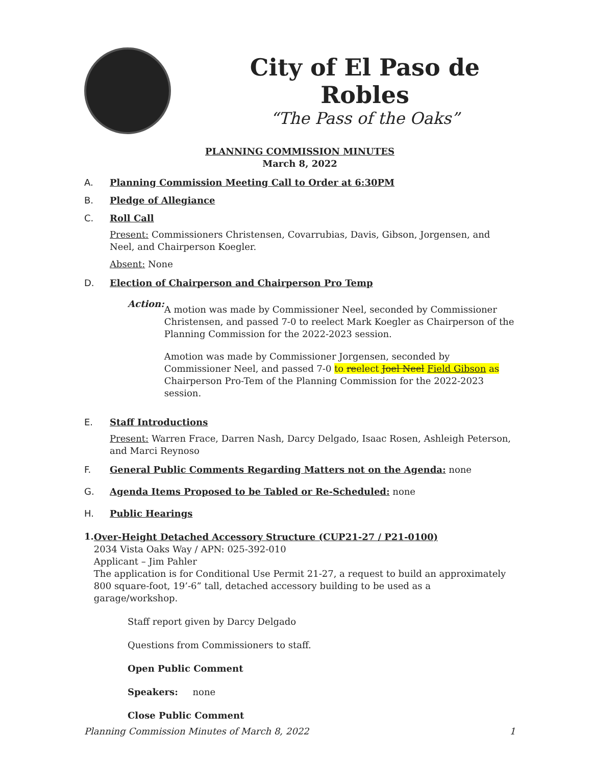City of El Paso de Robles
“The Pass of the Oaks”
PLANNING COMMISSION MINUTES
March 8, 2022
A. Planning Commission Meeting Call to Order at 6:30PM
B. Pledge of Allegiance
C. Roll Call
Present: Commissioners Christensen, Covarrubias, Davis, Gibson, Jorgensen, and Neel, and Chairperson Koegler.
Absent: None
D. Election of Chairperson and Chairperson Pro Temp
Action:
A motion was made by Commissioner Neel, seconded by Commissioner Christensen, and passed 7-0 to reelect Mark Koegler as Chairperson of the Planning Commission for the 2022-2023 session.
Amotion was made by Commissioner Jorgensen, seconded by Commissioner Neel, and passed 7-0 to reelect Joel Neel Field Gibson as Chairperson Pro-Tem of the Planning Commission for the 2022-2023 session.
E. Staff Introductions
Present: Warren Frace, Darren Nash, Darcy Delgado, Isaac Rosen, Ashleigh Peterson, and Marci Reynoso
F. General Public Comments Regarding Matters not on the Agenda: none
G. Agenda Items Proposed to be Tabled or Re-Scheduled: none
H. Public Hearings
1.
Over-Height Detached Accessory Structure (CUP21-27 / P21-0100)
2034 Vista Oaks Way / APN: 025-392-010
Applicant – Jim Pahler
The application is for Conditional Use Permit 21-27, a request to build an approximately 800 square-foot, 19’-6” tall, detached accessory building to be used as a garage/workshop.
Staff report given by Darcy Delgado
Questions from Commissioners to staff.
Open Public Comment
Speakers: none
Close Public Comment
Planning Commission Minutes of March 8, 2022 1